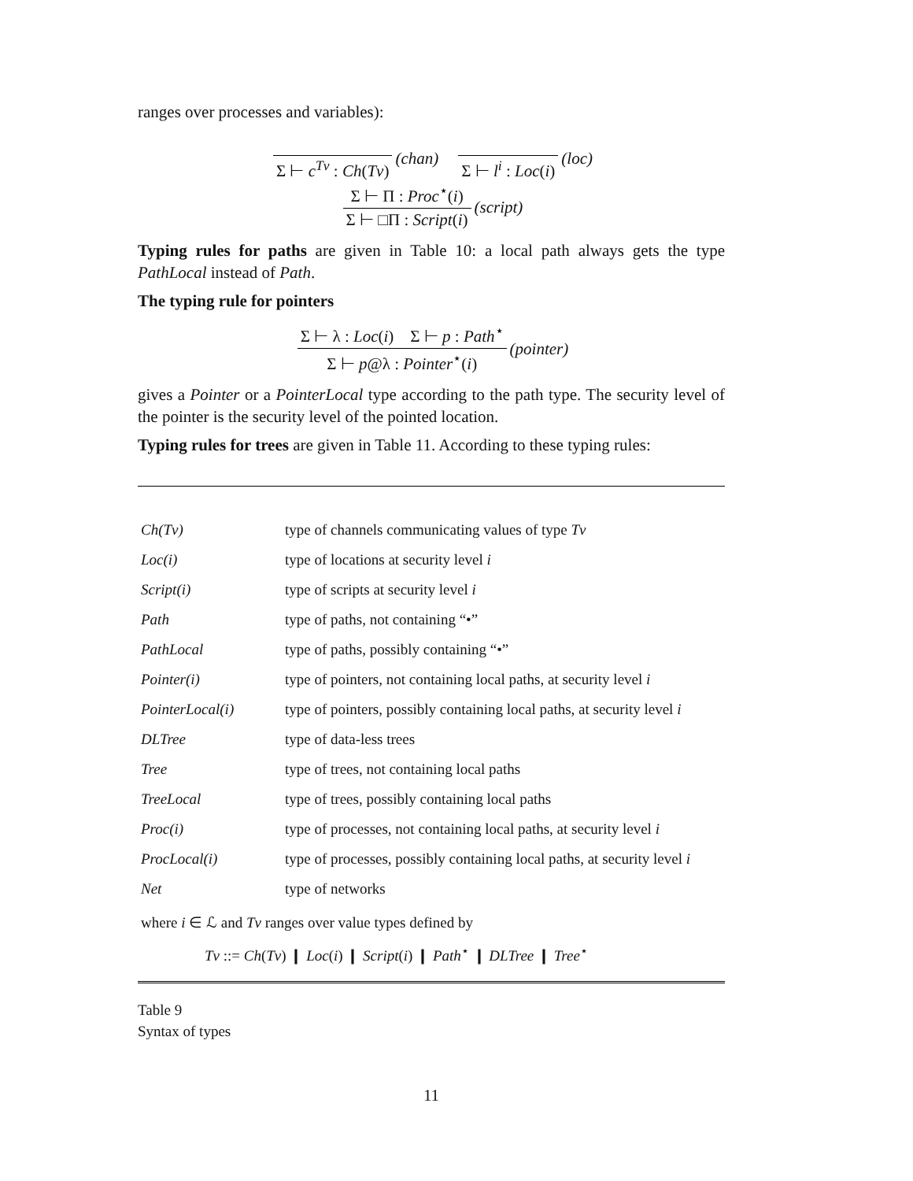ranges over processes and variables):
Σ ⊢ c<sup>Tv</sup> : Ch(Tv) (chan) Σ ⊢ l<sup>i</sup> : Loc(i) (loc)
Σ ⊢ Π : Proc<sup>⋆</sup>(i)
Σ ⊢ □Π : Script(i)
(script)
Typing rules for paths are given in Table 10: a local path always gets the type PathLocal instead of Path.
The typing rule for pointers
Σ ⊢ λ : Loc(i) Σ ⊢ p : Path<sup>⋆</sup>
Σ ⊢ p@λ : Pointer<sup>⋆</sup>(i)
(pointer)
gives a Pointer or a PointerLocal type according to the path type. The security level of the pointer is the security level of the pointed location.
Typing rules for trees are given in Table 11. According to these typing rules:
| Ch(Tv) | type of channels communicating values of type Tv |
| Loc(i) | type of locations at security level i |
| Script(i) | type of scripts at security level i |
| Path | type of paths, not containing “•” |
| PathLocal | type of paths, possibly containing “•” |
| Pointer(i) | type of pointers, not containing local paths, at security level i |
| PointerLocal(i) | type of pointers, possibly containing local paths, at security level i |
| DLTree | type of data-less trees |
| Tree | type of trees, not containing local paths |
| TreeLocal | type of trees, possibly containing local paths |
| Proc(i) | type of processes, not containing local paths, at security level i |
| ProcLocal(i) | type of processes, possibly containing local paths, at security level i |
| Net | type of networks |
where i ∈ ℒ and Tv ranges over value types defined by
Tv ::= Ch(Tv) ❙ Loc(i) ❙ Script(i) ❙ Path<sup>⋆</sup> ❙ DLTree ❙ Tree<sup>⋆</sup>
Table 9
Syntax of types
11